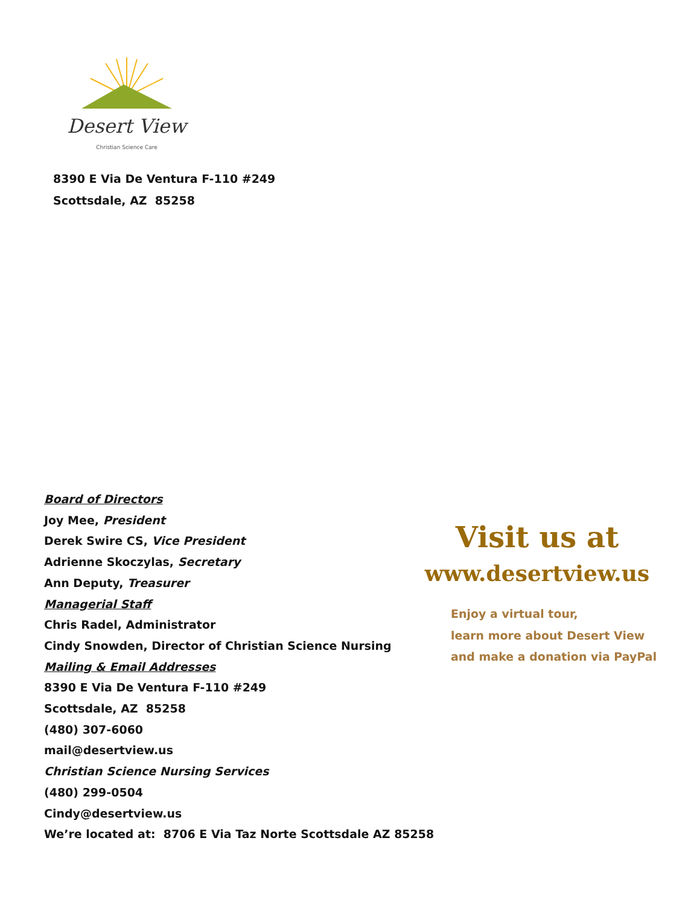Desert View
Christian Science Care
8390 E Via De Ventura F-110 #249
Scottsdale, AZ 85258
Board of Directors
Joy Mee, President
Derek Swire CS, Vice President
Adrienne Skoczylas, Secretary
Ann Deputy, Treasurer
Managerial Staff
Chris Radel, Administrator
Cindy Snowden, Director of Christian Science Nursing
Mailing & Email Addresses
8390 E Via De Ventura F-110 #249
Scottsdale, AZ 85258
(480) 307-6060
mail@desertview.us
Christian Science Nursing Services
(480) 299-0504
Cindy@desertview.us
We’re located at: 8706 E Via Taz Norte Scottsdale AZ 85258
Visit us at
www.desertview.us
Enjoy a virtual tour,
learn more about Desert View
and make a donation via PayPal